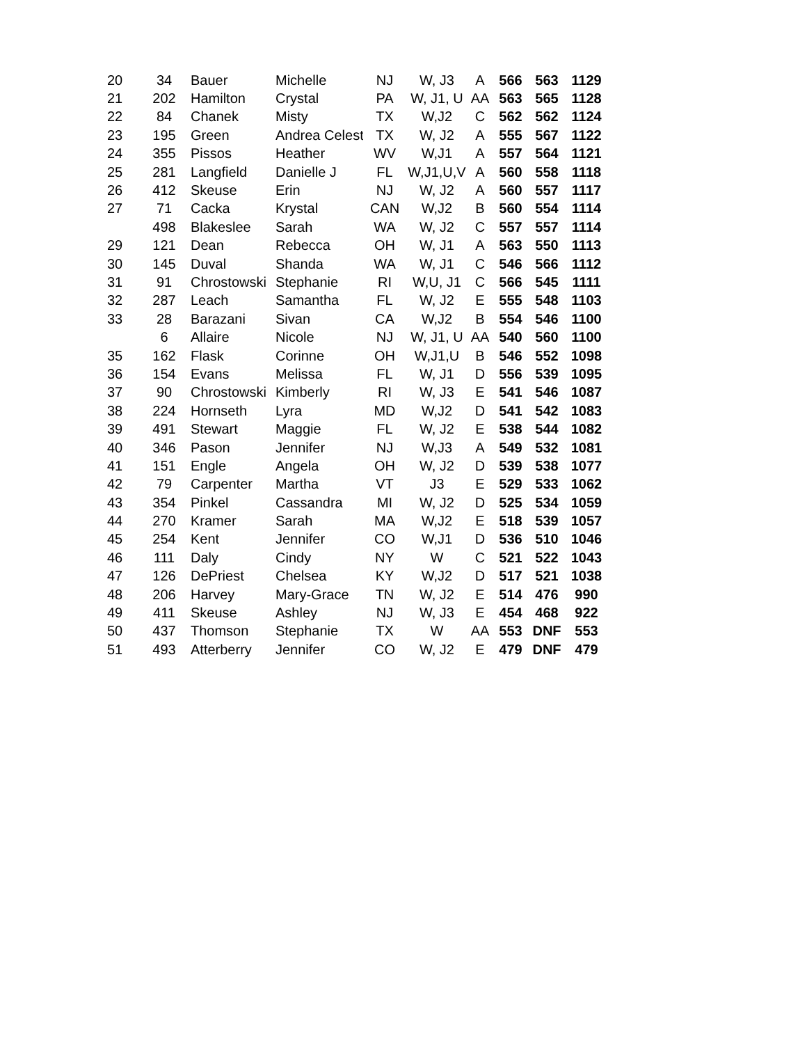| 20 | 34 | Bauer | Michelle | NJ | W, J3 | A | 566 | 563 | 1129 |
| 21 | 202 | Hamilton | Crystal | PA | W, J1, U | AA | 563 | 565 | 1128 |
| 22 | 84 | Chanek | Misty | TX | W,J2 | C | 562 | 562 | 1124 |
| 23 | 195 | Green | Andrea Celest | TX | W, J2 | A | 555 | 567 | 1122 |
| 24 | 355 | Pissos | Heather | WV | W,J1 | A | 557 | 564 | 1121 |
| 25 | 281 | Langfield | Danielle J | FL | W,J1,U,V | A | 560 | 558 | 1118 |
| 26 | 412 | Skeuse | Erin | NJ | W, J2 | A | 560 | 557 | 1117 |
| 27 | 71 | Cacka | Krystal | CAN | W,J2 | B | 560 | 554 | 1114 |
| | 498 | Blakeslee | Sarah | WA | W, J2 | C | 557 | 557 | 1114 |
| 29 | 121 | Dean | Rebecca | OH | W, J1 | A | 563 | 550 | 1113 |
| 30 | 145 | Duval | Shanda | WA | W, J1 | C | 546 | 566 | 1112 |
| 31 | 91 | Chrostowski | Stephanie | RI | W,U, J1 | C | 566 | 545 | 1111 |
| 32 | 287 | Leach | Samantha | FL | W, J2 | E | 555 | 548 | 1103 |
| 33 | 28 | Barazani | Sivan | CA | W,J2 | B | 554 | 546 | 1100 |
| | 6 | Allaire | Nicole | NJ | W, J1, U | AA | 540 | 560 | 1100 |
| 35 | 162 | Flask | Corinne | OH | W,J1,U | B | 546 | 552 | 1098 |
| 36 | 154 | Evans | Melissa | FL | W, J1 | D | 556 | 539 | 1095 |
| 37 | 90 | Chrostowski | Kimberly | RI | W, J3 | E | 541 | 546 | 1087 |
| 38 | 224 | Hornseth | Lyra | MD | W,J2 | D | 541 | 542 | 1083 |
| 39 | 491 | Stewart | Maggie | FL | W, J2 | E | 538 | 544 | 1082 |
| 40 | 346 | Pason | Jennifer | NJ | W,J3 | A | 549 | 532 | 1081 |
| 41 | 151 | Engle | Angela | OH | W, J2 | D | 539 | 538 | 1077 |
| 42 | 79 | Carpenter | Martha | VT | J3 | E | 529 | 533 | 1062 |
| 43 | 354 | Pinkel | Cassandra | MI | W, J2 | D | 525 | 534 | 1059 |
| 44 | 270 | Kramer | Sarah | MA | W,J2 | E | 518 | 539 | 1057 |
| 45 | 254 | Kent | Jennifer | CO | W,J1 | D | 536 | 510 | 1046 |
| 46 | 111 | Daly | Cindy | NY | W | C | 521 | 522 | 1043 |
| 47 | 126 | DePriest | Chelsea | KY | W,J2 | D | 517 | 521 | 1038 |
| 48 | 206 | Harvey | Mary-Grace | TN | W, J2 | E | 514 | 476 | 990 |
| 49 | 411 | Skeuse | Ashley | NJ | W, J3 | E | 454 | 468 | 922 |
| 50 | 437 | Thomson | Stephanie | TX | W | AA | 553 | DNF | 553 |
| 51 | 493 | Atterberry | Jennifer | CO | W, J2 | E | 479 | DNF | 479 |